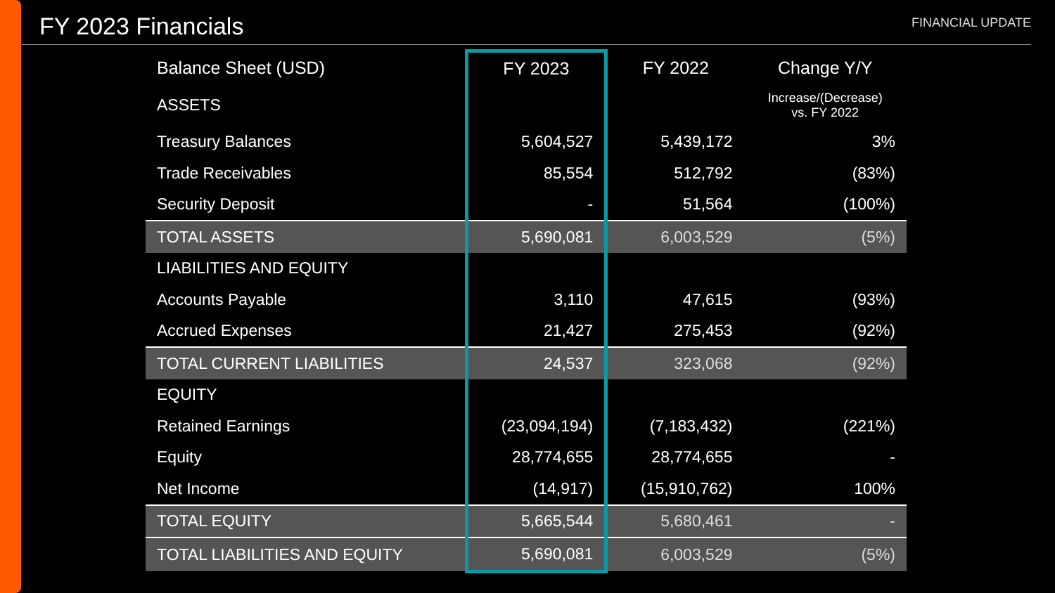FY 2023 Financials
FINANCIAL UPDATE
| Balance Sheet (USD) | FY 2023 | FY 2022 | Change Y/Y |
| --- | --- | --- | --- |
| ASSETS | | | Increase/(Decrease) vs. FY 2022 |
| Treasury Balances | 5,604,527 | 5,439,172 | 3% |
| Trade Receivables | 85,554 | 512,792 | (83%) |
| Security Deposit | - | 51,564 | (100%) |
| TOTAL ASSETS | 5,690,081 | 6,003,529 | (5%) |
| LIABILITIES AND EQUITY | | | |
| Accounts Payable | 3,110 | 47,615 | (93%) |
| Accrued Expenses | 21,427 | 275,453 | (92%) |
| TOTAL CURRENT LIABILITIES | 24,537 | 323,068 | (92%) |
| EQUITY | | | |
| Retained Earnings | (23,094,194) | (7,183,432) | (221%) |
| Equity | 28,774,655 | 28,774,655 | - |
| Net Income | (14,917) | (15,910,762) | 100% |
| TOTAL EQUITY | 5,665,544 | 5,680,461 | - |
| TOTAL LIABILITIES AND EQUITY | 5,690,081 | 6,003,529 | (5%) |